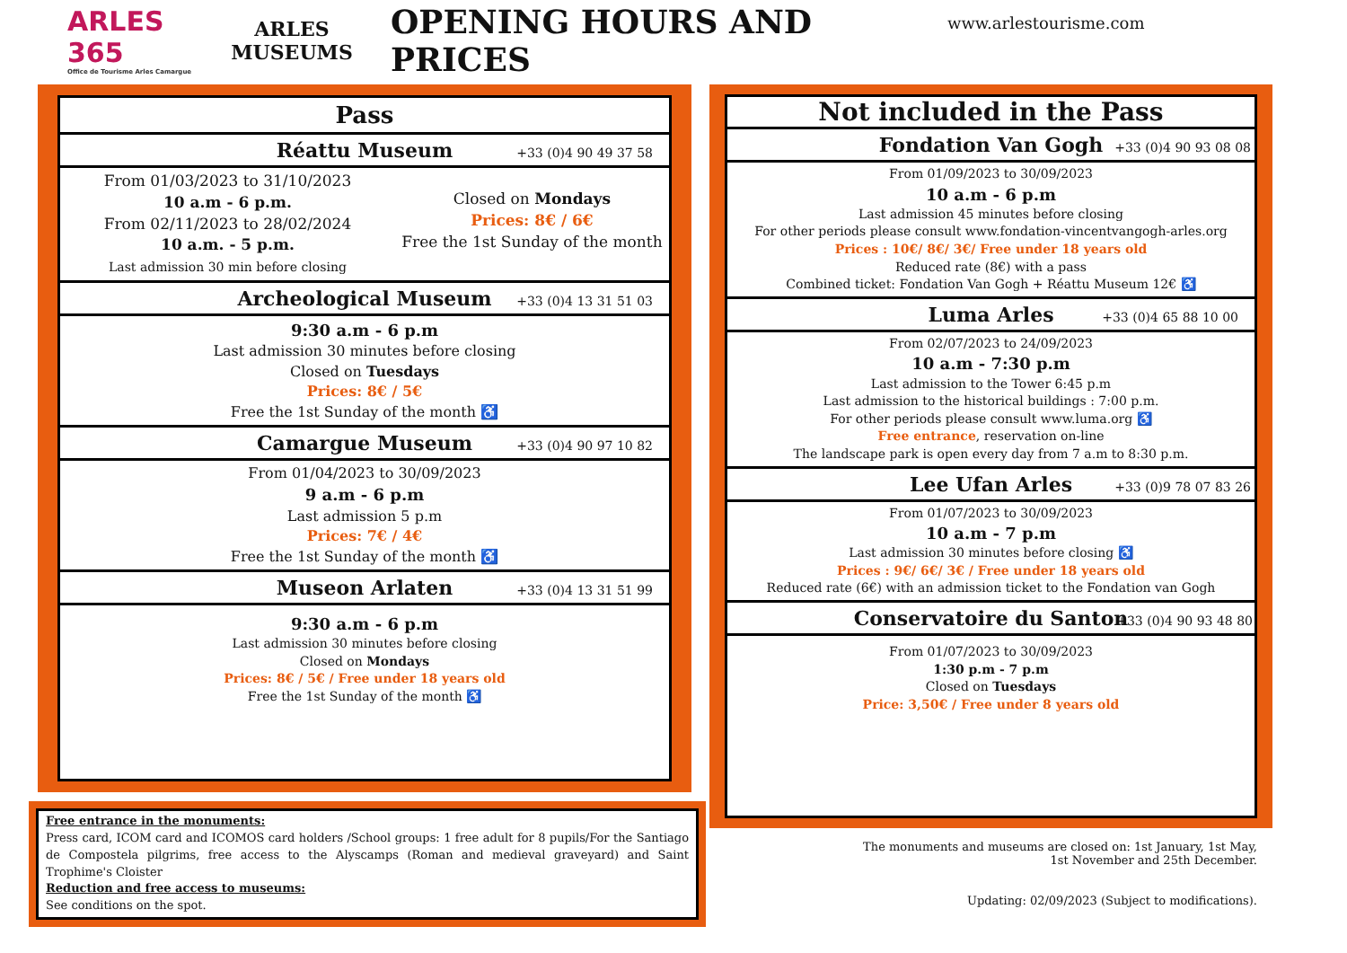ARLES 365
Office de Tourisme Arles Camargue
ARLES MUSEUMS
OPENING HOURS AND PRICES
www.arlestourisme.com
Pass
Réattu Museum
+33 (0)4 90 49 37 58
From 01/03/2023 to 31/10/2023
10 a.m - 6 p.m.
From 02/11/2023 to 28/02/2024
10 a.m. - 5 p.m.
Last admission 30 min before closing
Closed on Mondays
Prices: 8€ / 6€
Free the 1st Sunday of the month
Archeological Museum
+33 (0)4 13 31 51 03
9:30 a.m - 6 p.m
Last admission 30 minutes before closing
Closed on Tuesdays
Prices: 8€ / 5€
Free the 1st Sunday of the month ♿
Camargue Museum
+33 (0)4 90 97 10 82
From 01/04/2023 to 30/09/2023
9 a.m - 6 p.m
Last admission 5 p.m
Prices: 7€ / 4€
Free the 1st Sunday of the month ♿
Museon Arlaten
+33 (0)4 13 31 51 99
9:30 a.m - 6 p.m
Last admission 30 minutes before closing
Closed on Mondays
Prices: 8€ / 5€ / Free under 18 years old
Free the 1st Sunday of the month ♿
Not included in the Pass
Fondation Van Gogh
+33 (0)4 90 93 08 08
From 01/09/2023 to 30/09/2023
10 a.m - 6 p.m
Last admission 45 minutes before closing
For other periods please consult www.fondation-vincentvangogh-arles.org
Prices : 10€/ 8€/ 3€/ Free under 18 years old
Reduced rate (8€) with a pass
Combined ticket: Fondation Van Gogh + Réattu Museum 12€ ♿
Luma Arles
+33 (0)4 65 88 10 00
From 02/07/2023 to 24/09/2023
10 a.m - 7:30 p.m
Last admission to the Tower 6:45 p.m
Last admission to the historical buildings : 7:00 p.m.
For other periods please consult www.luma.org ♿
Free entrance, reservation on-line
The landscape park is open every day from 7 a.m to 8:30 p.m.
Lee Ufan Arles
+33 (0)9 78 07 83 26
From 01/07/2023 to 30/09/2023
10 a.m - 7 p.m
Last admission 30 minutes before closing ♿
Prices : 9€/ 6€/ 3€ / Free under 18 years old
Reduced rate (6€) with an admission ticket to the Fondation van Gogh
Conservatoire du Santon
+33 (0)4 90 93 48 80
From 01/07/2023 to 30/09/2023
1:30 p.m - 7 p.m
Closed on Tuesdays
Price: 3,50€ / Free under 8 years old
Free entrance in the monuments:
Press card, ICOM card and ICOMOS card holders /School groups: 1 free adult for 8 pupils/For the Santiago de Compostela pilgrims, free access to the Alyscamps (Roman and medieval graveyard) and Saint Trophime's Cloister
Reduction and free access to museums:
See conditions on the spot.
The monuments and museums are closed on: 1st January, 1st May,
1st November and 25th December.
Updating: 02/09/2023 (Subject to modifications).